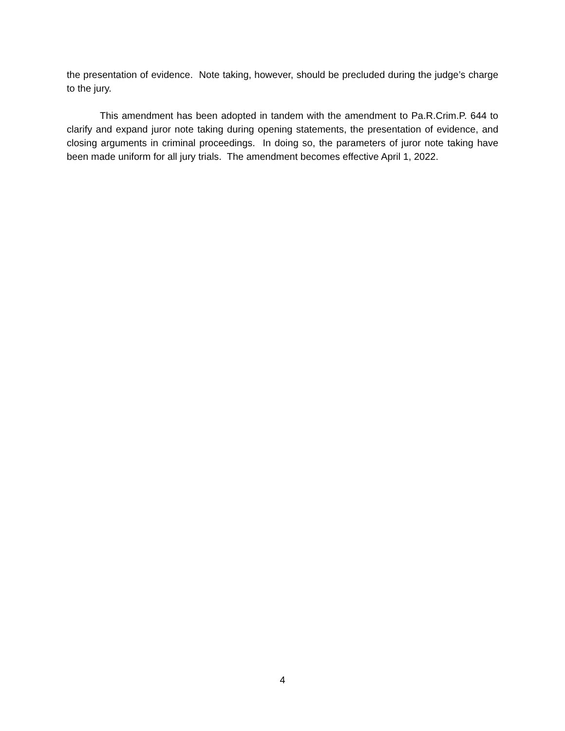the presentation of evidence. Note taking, however, should be precluded during the judge’s charge to the jury.
This amendment has been adopted in tandem with the amendment to Pa.R.Crim.P. 644 to clarify and expand juror note taking during opening statements, the presentation of evidence, and closing arguments in criminal proceedings. In doing so, the parameters of juror note taking have been made uniform for all jury trials. The amendment becomes effective April 1, 2022.
4